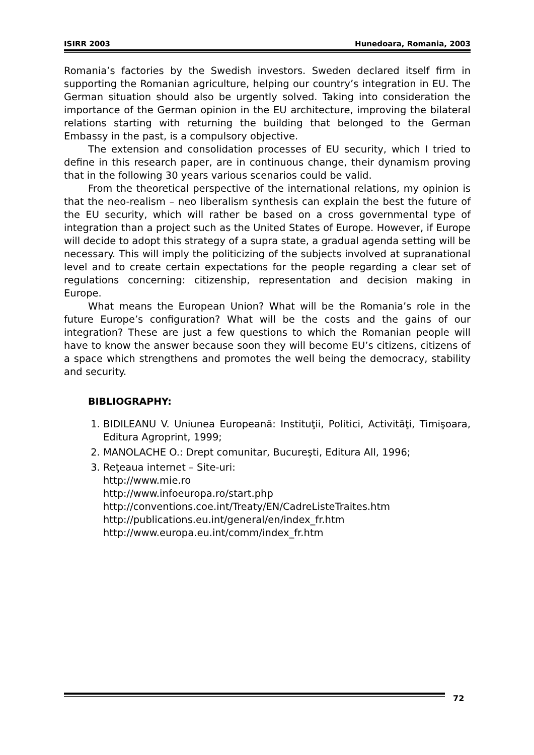ISIRR 2003 Hunedoara, Romania, 2003
Romania’s factories by the Swedish investors. Sweden declared itself firm in supporting the Romanian agriculture, helping our country’s integration in EU. The German situation should also be urgently solved. Taking into consideration the importance of the German opinion in the EU architecture, improving the bilateral relations starting with returning the building that belonged to the German Embassy in the past, is a compulsory objective.
The extension and consolidation processes of EU security, which I tried to define in this research paper, are in continuous change, their dynamism proving that in the following 30 years various scenarios could be valid.
From the theoretical perspective of the international relations, my opinion is that the neo-realism – neo liberalism synthesis can explain the best the future of the EU security, which will rather be based on a cross governmental type of integration than a project such as the United States of Europe. However, if Europe will decide to adopt this strategy of a supra state, a gradual agenda setting will be necessary. This will imply the politicizing of the subjects involved at supranational level and to create certain expectations for the people regarding a clear set of regulations concerning: citizenship, representation and decision making in Europe.
What means the European Union? What will be the Romania’s role in the future Europe’s configuration? What will be the costs and the gains of our integration? These are just a few questions to which the Romanian people will have to know the answer because soon they will become EU’s citizens, citizens of a space which strengthens and promotes the well being the democracy, stability and security.
BIBLIOGRAPHY:
1. BIDILEANU V. Uniunea Europeană: Instituţii, Politici, Activităţi, Timişoara, Editura Agroprint, 1999;
2. MANOLACHE O.: Drept comunitar, Bucureşti, Editura All, 1996;
3. Reţeaua internet – Site-uri:
http://www.mie.ro
http://www.infoeuropa.ro/start.php
http://conventions.coe.int/Treaty/EN/CadreListeTraites.htm
http://publications.eu.int/general/en/index_fr.htm
http://www.europa.eu.int/comm/index_fr.htm
72